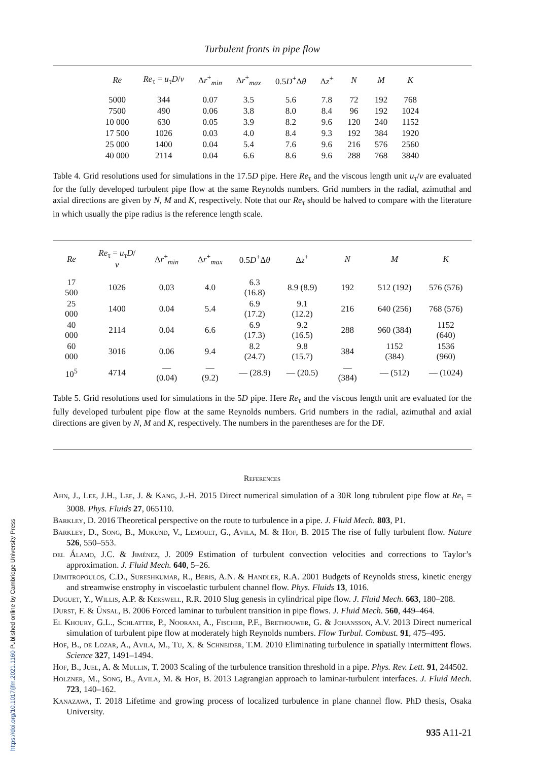https://doi.org/10.1017/jfm.2021.1160 Published online by Cambridge University Press
Turbulent fronts in pipe flow
| Re | Re<sub>τ</sub> = u<sub>τ</sub> D / ν | Δ r<sup>+</sup><sub>min</sub> | Δ r<sup>+</sup><sub>max</sub> | 0.5 D<sup>+</sup>Δ θ | Δ z<sup>+</sup> | N | M | K |
| --- | --- | --- | --- | --- | --- | --- | --- | --- |
| 5000 | 344 | 0.07 | 3.5 | 5.6 | 7.8 | 72 | 192 | 768 |
| 7500 | 490 | 0.06 | 3.8 | 8.0 | 8.4 | 96 | 192 | 1024 |
| 10 000 | 630 | 0.05 | 3.9 | 8.2 | 9.6 | 120 | 240 | 1152 |
| 17 500 | 1026 | 0.03 | 4.0 | 8.4 | 9.3 | 192 | 384 | 1920 |
| 25 000 | 1400 | 0.04 | 5.4 | 7.6 | 9.6 | 216 | 576 | 2560 |
| 40 000 | 2114 | 0.04 | 6.6 | 8.6 | 9.6 | 288 | 768 | 3840 |
Table 4. Grid resolutions used for simulations in the 17.5D pipe. Here Re<sub>τ</sub> and the viscous length unit u<sub>τ</sub>/ν are evaluated for the fully developed turbulent pipe flow at the same Reynolds numbers. Grid numbers in the radial, azimuthal and axial directions are given by N, M and K, respectively. Note that our Re<sub>τ</sub> should be halved to compare with the literature in which usually the pipe radius is the reference length scale.
| Re | Re<sub>τ</sub> = u<sub>τ</sub> D / ν | Δ r<sup>+</sup><sub>min</sub> | Δ r<sup>+</sup><sub>max</sub> | 0.5 D<sup>+</sup>Δ θ | Δ z<sup>+</sup> | N | M | K |
| --- | --- | --- | --- | --- | --- | --- | --- | --- |
| 17 500 | 1026 | 0.03 | 4.0 | 6.3 (16.8) | 8.9 (8.9) | 192 | 512 (192) | 576 (576) |
| 25 000 | 1400 | 0.04 | 5.4 | 6.9 (17.2) | 9.1 (12.2) | 216 | 640 (256) | 768 (576) |
| 40 000 | 2114 | 0.04 | 6.6 | 6.9 (17.3) | 9.2 (16.5) | 288 | 960 (384) | 1152 (640) |
| 60 000 | 3016 | 0.06 | 9.4 | 8.2 (24.7) | 9.8 (15.7) | 384 | 1152 (384) | 1536 (960) |
| 10<sup>5</sup> | 4714 | — (0.04) | — (9.2) | — (28.9) | — (20.5) | — (384) | — (512) | — (1024) |
Table 5. Grid resolutions used for simulations in the 5D pipe. Here Re<sub>τ</sub> and the viscous length unit are evaluated for the fully developed turbulent pipe flow at the same Reynolds numbers. Grid numbers in the radial, azimuthal and axial directions are given by N, M and K, respectively. The numbers in the parentheses are for the DF.
References
Ahn, J., Lee, J.H., Lee, J. & Kang, J.-H. 2015 Direct numerical simulation of a 30R long tubrulent pipe flow at Re<sub>τ</sub> = 3008. Phys. Fluids 27, 065110.
Barkley, D. 2016 Theoretical perspective on the route to turbulence in a pipe. J. Fluid Mech. 803, P1.
Barkley, D., Song, B., Mukund, V., Lemoult, G., Avila, M. & Hof, B. 2015 The rise of fully turbulent flow. Nature 526, 550–553.
del Álamo, J.C. & Jiménez, J. 2009 Estimation of turbulent convection velocities and corrections to Taylor’s approximation. J. Fluid Mech. 640, 5–26.
Dimitropoulos, C.D., Sureshkumar, R., Beris, A.N. & Handler, R.A. 2001 Budgets of Reynolds stress, kinetic energy and streamwise enstrophy in viscoelastic turbulent channel flow. Phys. Fluids 13, 1016.
Duguet, Y., Willis, A.P. & Kerswell, R.R. 2010 Slug genesis in cylindrical pipe flow. J. Fluid Mech. 663, 180–208.
Durst, F. & Ünsal, B. 2006 Forced laminar to turbulent transition in pipe flows. J. Fluid Mech. 560, 449–464.
El Khoury, G.L., Schlatter, P., Noorani, A., Fischer, P.F., Brethouwer, G. & Johansson, A.V. 2013 Direct numerical simulation of turbulent pipe flow at moderately high Reynolds numbers. Flow Turbul. Combust. 91, 475–495.
Hof, B., de Lozar, A., Avila, M., Tu, X. & Schneider, T.M. 2010 Eliminating turbulence in spatially intermittent flows. Science 327, 1491–1494.
Hof, B., Juel, A. & Mullin, T. 2003 Scaling of the turbulence transition threshold in a pipe. Phys. Rev. Lett. 91, 244502.
Holzner, M., Song, B., Avila, M. & Hof, B. 2013 Lagrangian approach to laminar-turbulent interfaces. J. Fluid Mech. 723, 140–162.
Kanazawa, T. 2018 Lifetime and growing process of localized turbulence in plane channel flow. PhD thesis, Osaka University.
935 A11-21